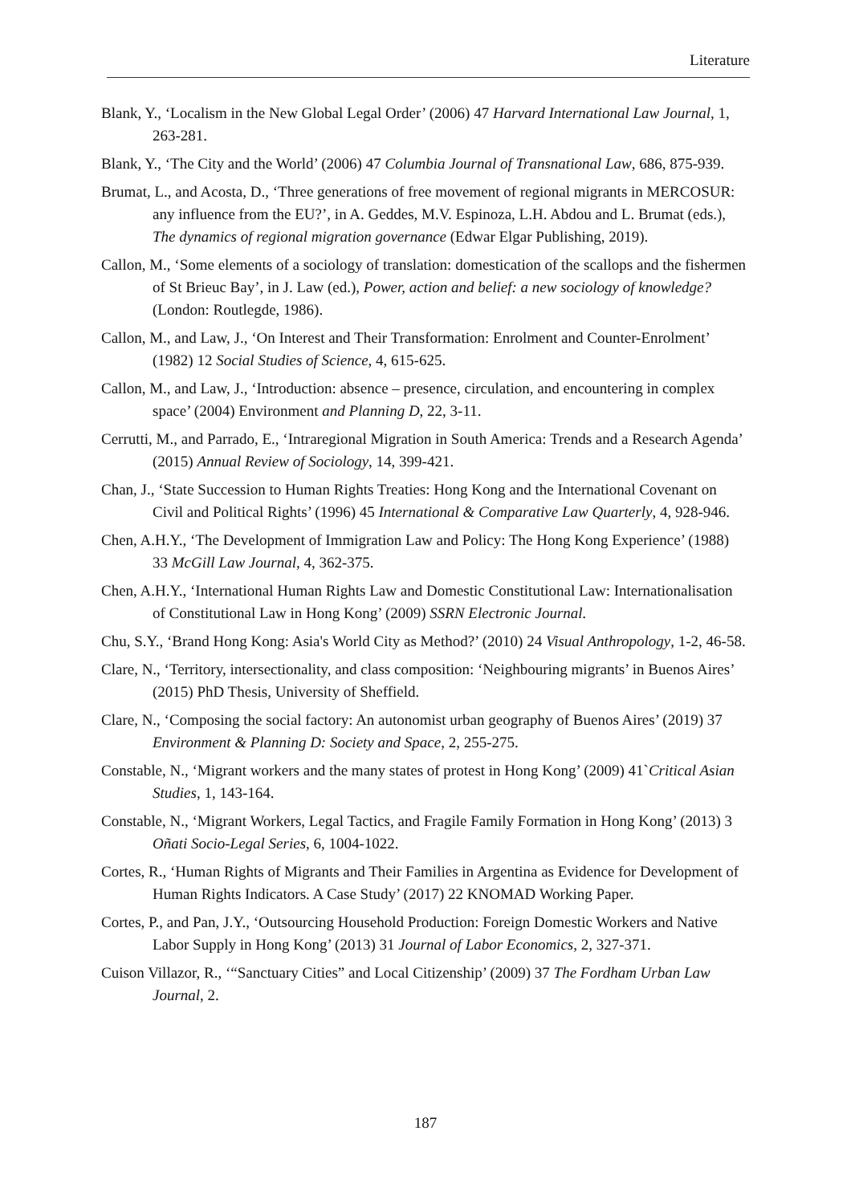Literature
Blank, Y., ‘Localism in the New Global Legal Order’ (2006) 47 Harvard International Law Journal, 1, 263-281.
Blank, Y., ‘The City and the World’ (2006) 47 Columbia Journal of Transnational Law, 686, 875-939.
Brumat, L., and Acosta, D., ‘Three generations of free movement of regional migrants in MERCOSUR: any influence from the EU?’, in A. Geddes, M.V. Espinoza, L.H. Abdou and L. Brumat (eds.), The dynamics of regional migration governance (Edwar Elgar Publishing, 2019).
Callon, M., ‘Some elements of a sociology of translation: domestication of the scallops and the fishermen of St Brieuc Bay’, in J. Law (ed.), Power, action and belief: a new sociology of knowledge? (London: Routlegde, 1986).
Callon, M., and Law, J., ‘On Interest and Their Transformation: Enrolment and Counter-Enrolment’ (1982) 12 Social Studies of Science, 4, 615-625.
Callon, M., and Law, J., ‘Introduction: absence – presence, circulation, and encountering in complex space’ (2004) Environment and Planning D, 22, 3-11.
Cerrutti, M., and Parrado, E., ‘Intraregional Migration in South America: Trends and a Research Agenda’ (2015) Annual Review of Sociology, 14, 399-421.
Chan, J., ‘State Succession to Human Rights Treaties: Hong Kong and the International Covenant on Civil and Political Rights’ (1996) 45 International & Comparative Law Quarterly, 4, 928-946.
Chen, A.H.Y., ‘The Development of Immigration Law and Policy: The Hong Kong Experience’ (1988) 33 McGill Law Journal, 4, 362-375.
Chen, A.H.Y., ‘International Human Rights Law and Domestic Constitutional Law: Internationalisation of Constitutional Law in Hong Kong’ (2009) SSRN Electronic Journal.
Chu, S.Y., ‘Brand Hong Kong: Asia's World City as Method?’ (2010) 24 Visual Anthropology, 1-2, 46-58.
Clare, N., ‘Territory, intersectionality, and class composition: ‘Neighbouring migrants’ in Buenos Aires’ (2015) PhD Thesis, University of Sheffield.
Clare, N., ‘Composing the social factory: An autonomist urban geography of Buenos Aires’ (2019) 37 Environment & Planning D: Society and Space, 2, 255-275.
Constable, N., ‘Migrant workers and the many states of protest in Hong Kong’ (2009) 41`Critical Asian Studies, 1, 143-164.
Constable, N., ‘Migrant Workers, Legal Tactics, and Fragile Family Formation in Hong Kong’ (2013) 3 Oñati Socio-Legal Series, 6, 1004-1022.
Cortes, R., ‘Human Rights of Migrants and Their Families in Argentina as Evidence for Development of Human Rights Indicators. A Case Study’ (2017) 22 KNOMAD Working Paper.
Cortes, P., and Pan, J.Y., ‘Outsourcing Household Production: Foreign Domestic Workers and Native Labor Supply in Hong Kong’ (2013) 31 Journal of Labor Economics, 2, 327-371.
Cuison Villazor, R., ‘“Sanctuary Cities” and Local Citizenship’ (2009) 37 The Fordham Urban Law Journal, 2.
187